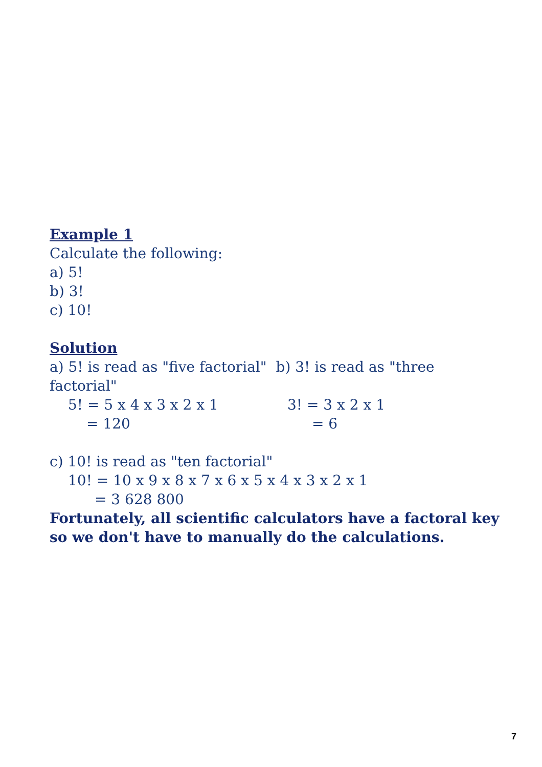Example 1
Calculate the following:
a) 5!
b) 3!
c) 10!
Solution
a) 5! is read as "five factorial" b) 3! is read as "three factorial"
5! = 5 x 4 x 3 x 2 x 1 3! = 3 x 2 x 1
= 120 = 6
c) 10! is read as "ten factorial"
10! = 10 x 9 x 8 x 7 x 6 x 5 x 4 x 3 x 2 x 1
= 3 628 800
Fortunately, all scientific calculators have a factoral key so we don't have to manually do the calculations.
7